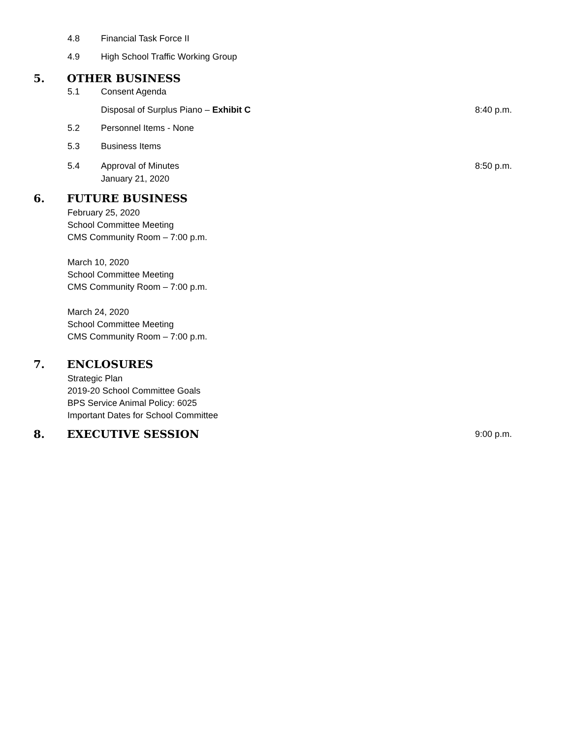4.8 Financial Task Force II
4.9 High School Traffic Working Group
5. OTHER BUSINESS
5.1 Consent Agenda
Disposal of Surplus Piano – Exhibit C 8:40 p.m.
5.2 Personnel Items - None
5.3 Business Items
5.4 Approval of Minutes
January 21, 2020 8:50 p.m.
6. FUTURE BUSINESS
February 25, 2020
School Committee Meeting
CMS Community Room – 7:00 p.m.
March 10, 2020
School Committee Meeting
CMS Community Room – 7:00 p.m.
March 24, 2020
School Committee Meeting
CMS Community Room – 7:00 p.m.
7. ENCLOSURES
Strategic Plan
2019-20 School Committee Goals
BPS Service Animal Policy: 6025
Important Dates for School Committee
8. EXECUTIVE SESSION 9:00 p.m.